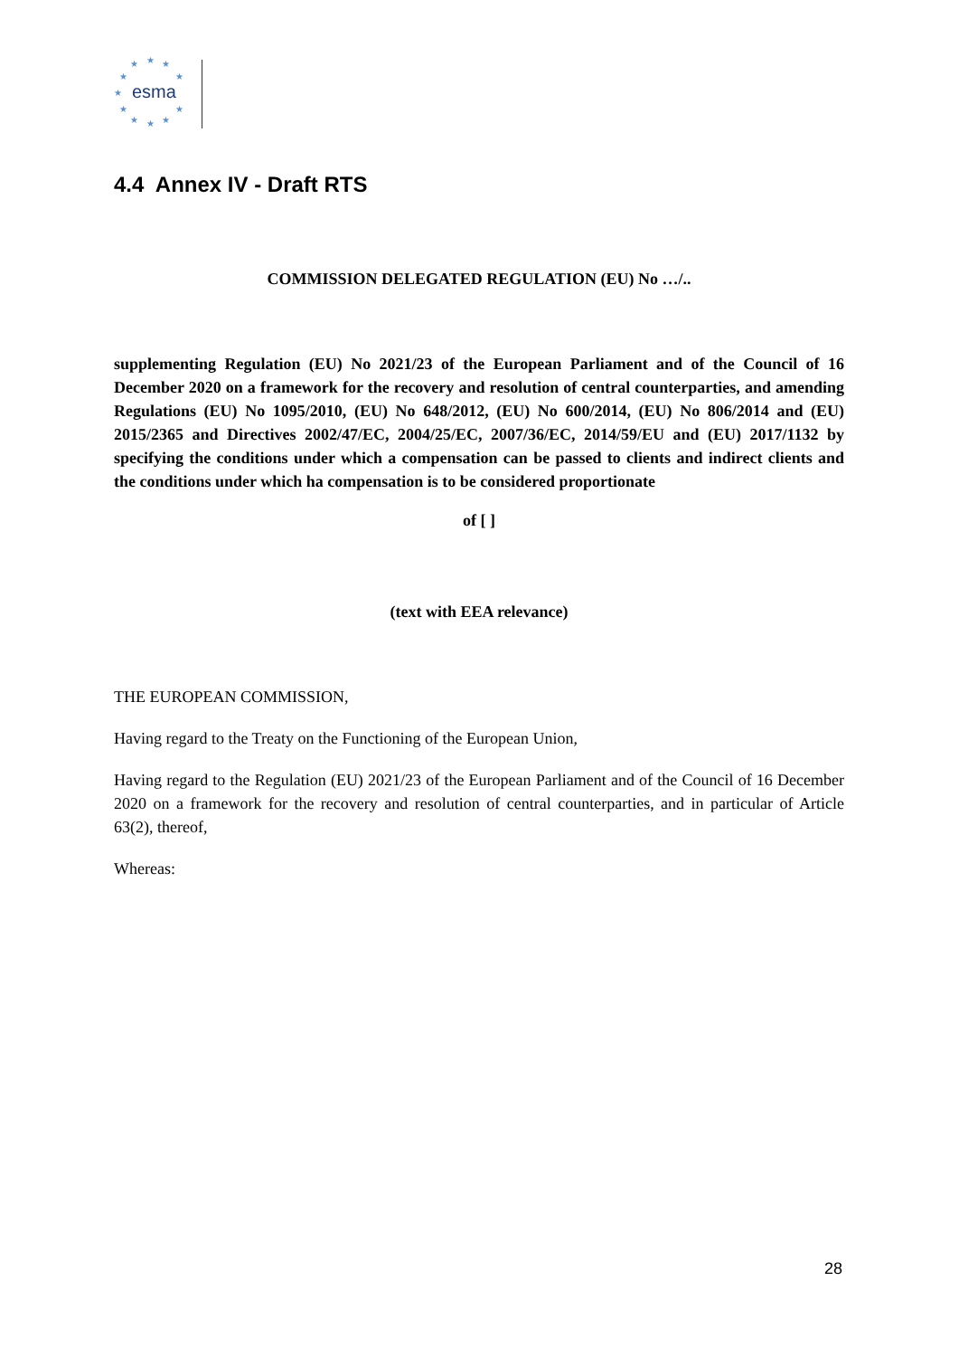★
★
★
★
★
★
★
★
★
★
★
esma
4.4 Annex IV - Draft RTS
COMMISSION DELEGATED REGULATION (EU) No …/..
supplementing Regulation (EU) No 2021/23 of the European Parliament and of the Council of 16 December 2020 on a framework for the recovery and resolution of central counterparties, and amending Regulations (EU) No 1095/2010, (EU) No 648/2012, (EU) No 600/2014, (EU) No 806/2014 and (EU) 2015/2365 and Directives 2002/47/EC, 2004/25/EC, 2007/36/EC, 2014/59/EU and (EU) 2017/1132 by specifying the conditions under which a compensation can be passed to clients and indirect clients and the conditions under which ha compensation is to be considered proportionate
of [ ]
(text with EEA relevance)
THE EUROPEAN COMMISSION,
Having regard to the Treaty on the Functioning of the European Union,
Having regard to the Regulation (EU) 2021/23 of the European Parliament and of the Council of 16 December 2020 on a framework for the recovery and resolution of central counterparties, and in particular of Article 63(2), thereof,
Whereas:
28